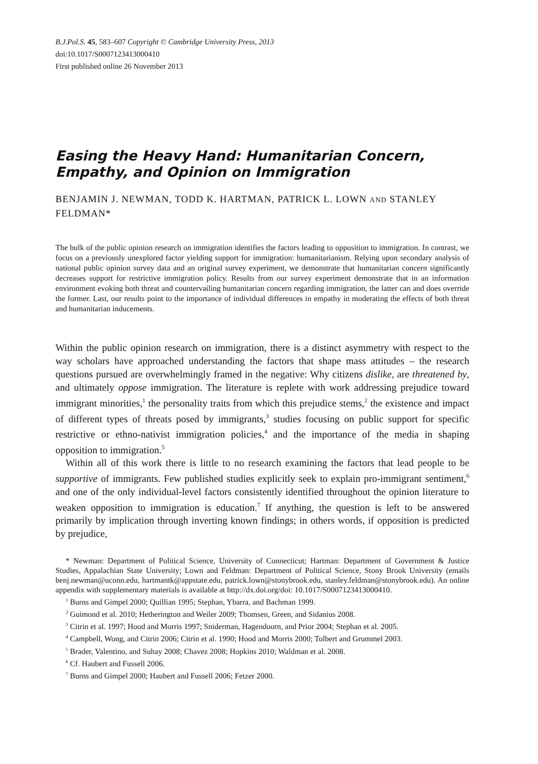B.J.Pol.S. 45, 583–607 Copyright © Cambridge University Press, 2013
doi:10.1017/S0007123413000410
First published online 26 November 2013
Easing the Heavy Hand: Humanitarian Concern, Empathy, and Opinion on Immigration
BENJAMIN J. NEWMAN, TODD K. HARTMAN, PATRICK L. LOWN AND STANLEY FELDMAN*
The bulk of the public opinion research on immigration identifies the factors leading to opposition to immigration. In contrast, we focus on a previously unexplored factor yielding support for immigration: humanitarianism. Relying upon secondary analysis of national public opinion survey data and an original survey experiment, we demonstrate that humanitarian concern significantly decreases support for restrictive immigration policy. Results from our survey experiment demonstrate that in an information environment evoking both threat and countervailing humanitarian concern regarding immigration, the latter can and does override the former. Last, our results point to the importance of individual differences in empathy in moderating the effects of both threat and humanitarian inducements.
Within the public opinion research on immigration, there is a distinct asymmetry with respect to the way scholars have approached understanding the factors that shape mass attitudes – the research questions pursued are overwhelmingly framed in the negative: Why citizens dislike, are threatened by, and ultimately oppose immigration. The literature is replete with work addressing prejudice toward immigrant minorities,<sup>1</sup> the personality traits from which this prejudice stems,<sup>2</sup> the existence and impact of different types of threats posed by immigrants,<sup>3</sup> studies focusing on public support for specific restrictive or ethno-nativist immigration policies,<sup>4</sup> and the importance of the media in shaping opposition to immigration.<sup>5</sup>
Within all of this work there is little to no research examining the factors that lead people to be supportive of immigrants. Few published studies explicitly seek to explain pro-immigrant sentiment,<sup>6</sup> and one of the only individual-level factors consistently identified throughout the opinion literature to weaken opposition to immigration is education.<sup>7</sup> If anything, the question is left to be answered primarily by implication through inverting known findings; in others words, if opposition is predicted by prejudice,
* Newman: Department of Political Science, University of Connecticut; Hartman: Department of Government & Justice Studies, Appalachian State University; Lown and Feldman: Department of Political Science, Stony Brook University (emails benj.newman@uconn.edu, hartmantk@appstate.edu, patrick.lown@stonybrook.edu, stanley.feldman@stonybrook.edu). An online appendix with supplementary materials is available at http://dx.doi.org/doi: 10.1017/S0007123413000410.
<sup>1</sup> Burns and Gimpel 2000; Quillian 1995; Stephan, Ybarra, and Bachman 1999.
<sup>2</sup> Guimond et al. 2010; Hetherington and Weiler 2009; Thomsen, Green, and Sidanius 2008.
<sup>3</sup> Citrin et al. 1997; Hood and Morris 1997; Sniderman, Hagendoorn, and Prior 2004; Stephan et al. 2005.
<sup>4</sup> Campbell, Wong, and Citrin 2006; Citrin et al. 1990; Hood and Morris 2000; Tolbert and Grummel 2003.
<sup>5</sup> Brader, Valentino, and Suhay 2008; Chavez 2008; Hopkins 2010; Waldman et al. 2008.
<sup>6</sup> Cf. Haubert and Fussell 2006.
<sup>7</sup> Burns and Gimpel 2000; Haubert and Fussell 2006; Fetzer 2000.